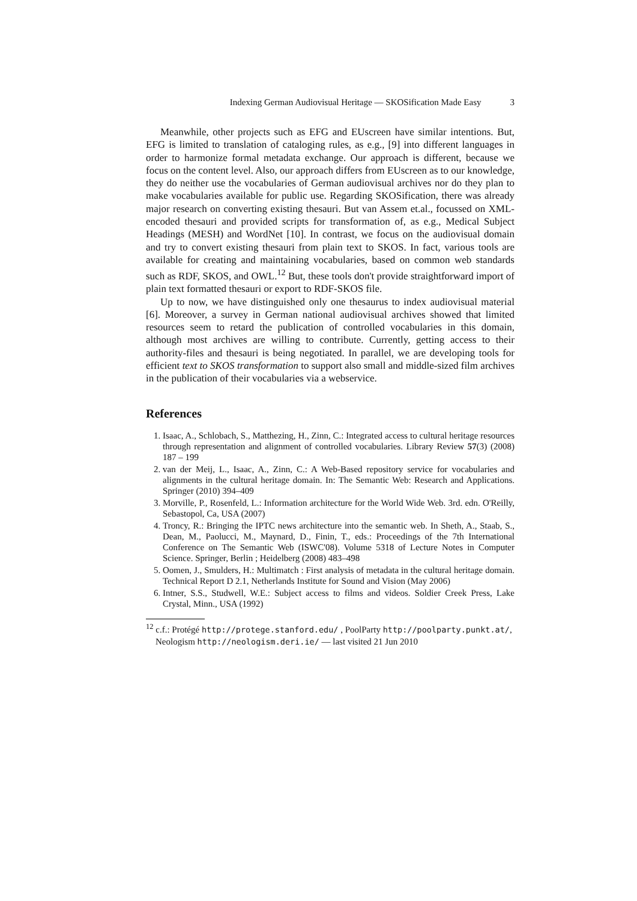Indexing German Audiovisual Heritage — SKOSification Made Easy 3
Meanwhile, other projects such as EFG and EUscreen have similar intentions. But, EFG is limited to translation of cataloging rules, as e.g., [9] into different languages in order to harmonize formal metadata exchange. Our approach is different, because we focus on the content level. Also, our approach differs from EUscreen as to our knowledge, they do neither use the vocabularies of German audiovisual archives nor do they plan to make vocabularies available for public use. Regarding SKOSification, there was already major research on converting existing thesauri. But van Assem et.al., focussed on XML-encoded thesauri and provided scripts for transformation of, as e.g., Medical Subject Headings (MESH) and WordNet [10]. In contrast, we focus on the audiovisual domain and try to convert existing thesauri from plain text to SKOS. In fact, various tools are available for creating and maintaining vocabularies, based on common web standards such as RDF, SKOS, and OWL.<sup>12</sup> But, these tools don't provide straightforward import of plain text formatted thesauri or export to RDF-SKOS file.
Up to now, we have distinguished only one thesaurus to index audiovisual material [6]. Moreover, a survey in German national audiovisual archives showed that limited resources seem to retard the publication of controlled vocabularies in this domain, although most archives are willing to contribute. Currently, getting access to their authority-files and thesauri is being negotiated. In parallel, we are developing tools for efficient text to SKOS transformation to support also small and middle-sized film archives in the publication of their vocabularies via a webservice.
References
1. Isaac, A., Schlobach, S., Matthezing, H., Zinn, C.: Integrated access to cultural heritage resources through representation and alignment of controlled vocabularies. Library Review 57(3) (2008) 187 – 199
2. van der Meij, L., Isaac, A., Zinn, C.: A Web-Based repository service for vocabularies and alignments in the cultural heritage domain. In: The Semantic Web: Research and Applications. Springer (2010) 394–409
3. Morville, P., Rosenfeld, L.: Information architecture for the World Wide Web. 3rd. edn. O'Reilly, Sebastopol, Ca, USA (2007)
4. Troncy, R.: Bringing the IPTC news architecture into the semantic web. In Sheth, A., Staab, S., Dean, M., Paolucci, M., Maynard, D., Finin, T., eds.: Proceedings of the 7th International Conference on The Semantic Web (ISWC'08). Volume 5318 of Lecture Notes in Computer Science. Springer, Berlin ; Heidelberg (2008) 483–498
5. Oomen, J., Smulders, H.: Multimatch : First analysis of metadata in the cultural heritage domain. Technical Report D 2.1, Netherlands Institute for Sound and Vision (May 2006)
6. Intner, S.S., Studwell, W.E.: Subject access to films and videos. Soldier Creek Press, Lake Crystal, Minn., USA (1992)
<sup>12</sup> c.f.: Protégé http://protege.stanford.edu/ , PoolParty http://poolparty.punkt.at/, Neologism http://neologism.deri.ie/ — last visited 21 Jun 2010